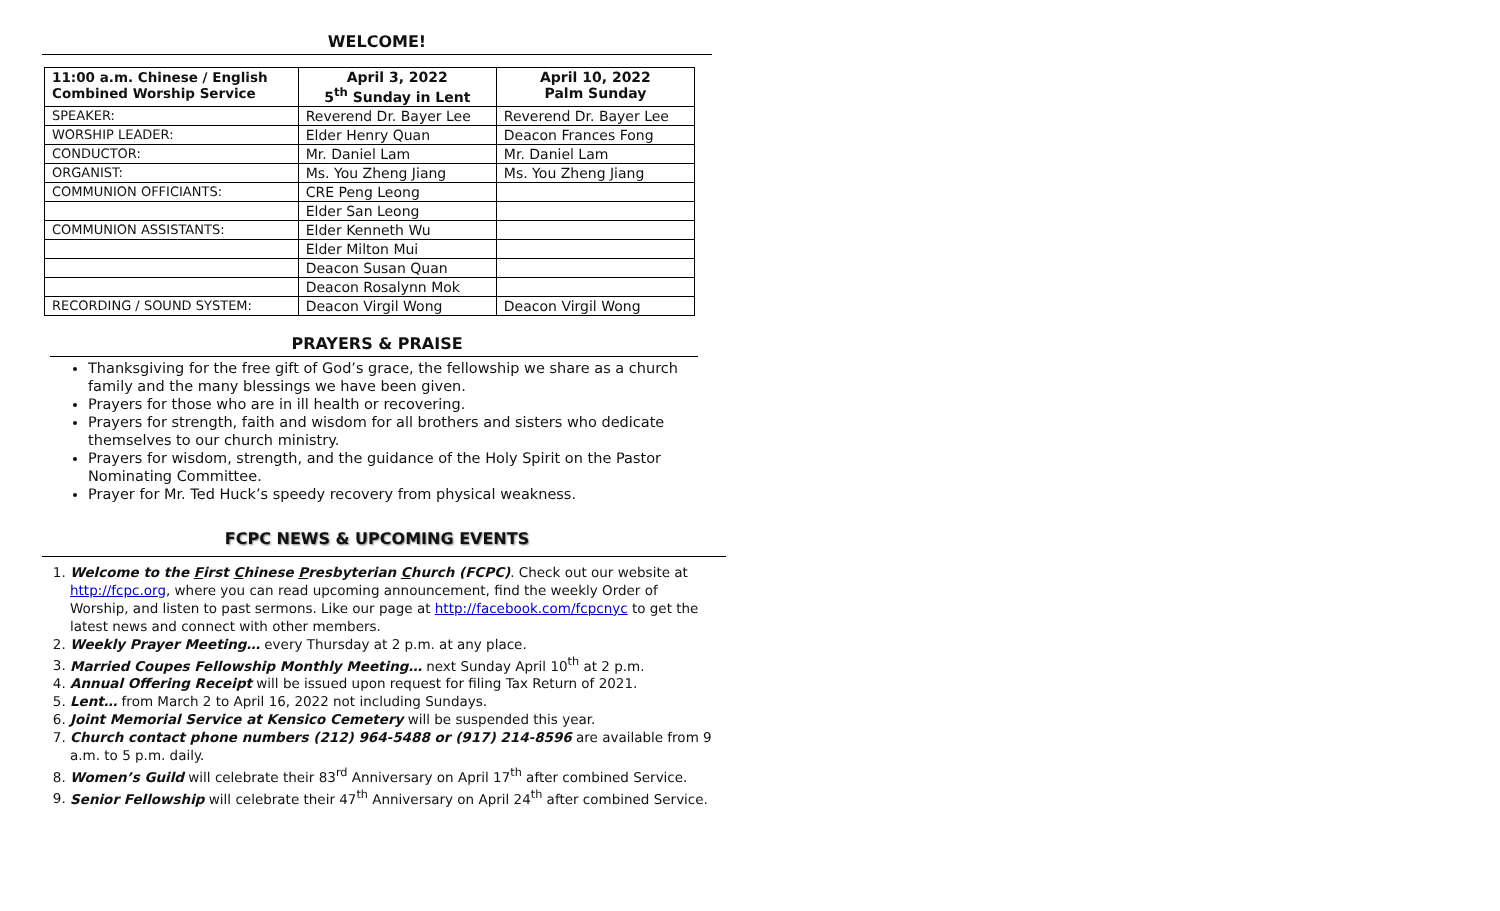WELCOME!
| 11:00 a.m. Chinese / English Combined Worship Service | April 3, 2022 5<sup>th</sup> Sunday in Lent | April 10, 2022 Palm Sunday |
| --- | --- | --- |
| SPEAKER: | Reverend Dr. Bayer Lee | Reverend Dr. Bayer Lee |
| WORSHIP LEADER: | Elder Henry Quan | Deacon Frances Fong |
| CONDUCTOR: | Mr. Daniel Lam | Mr. Daniel Lam |
| ORGANIST: | Ms. You Zheng Jiang | Ms. You Zheng Jiang |
| COMMUNION OFFICIANTS: | CRE Peng Leong | |
| | Elder San Leong | |
| COMMUNION ASSISTANTS: | Elder Kenneth Wu | |
| | Elder Milton Mui | |
| | Deacon Susan Quan | |
| | Deacon Rosalynn Mok | |
| RECORDING / SOUND SYSTEM: | Deacon Virgil Wong | Deacon Virgil Wong |
PRAYERS & PRAISE
Thanksgiving for the free gift of God’s grace, the fellowship we share as a church family and the many blessings we have been given.
Prayers for those who are in ill health or recovering.
Prayers for strength, faith and wisdom for all brothers and sisters who dedicate themselves to our church ministry.
Prayers for wisdom, strength, and the guidance of the Holy Spirit on the Pastor Nominating Committee.
Prayer for Mr. Ted Huck’s speedy recovery from physical weakness.
FCPC NEWS & UPCOMING EVENTS
1. Welcome to the First Chinese Presbyterian Church (FCPC). Check out our website at http://fcpc.org, where you can read upcoming announcement, find the weekly Order of Worship, and listen to past sermons. Like our page at http://facebook.com/fcpcnyc to get the latest news and connect with other members.
2. Weekly Prayer Meeting… every Thursday at 2 p.m. at any place.
3. Married Coupes Fellowship Monthly Meeting… next Sunday April 10<sup>th</sup> at 2 p.m.
4. Annual Offering Receipt will be issued upon request for filing Tax Return of 2021.
5. Lent… from March 2 to April 16, 2022 not including Sundays.
6. Joint Memorial Service at Kensico Cemetery will be suspended this year.
7. Church contact phone numbers (212) 964-5488 or (917) 214-8596 are available from 9 a.m. to 5 p.m. daily.
8. Women’s Guild will celebrate their 83<sup>rd</sup> Anniversary on April 17<sup>th</sup> after combined Service.
9. Senior Fellowship will celebrate their 47<sup>th</sup> Anniversary on April 24<sup>th</sup> after combined Service.